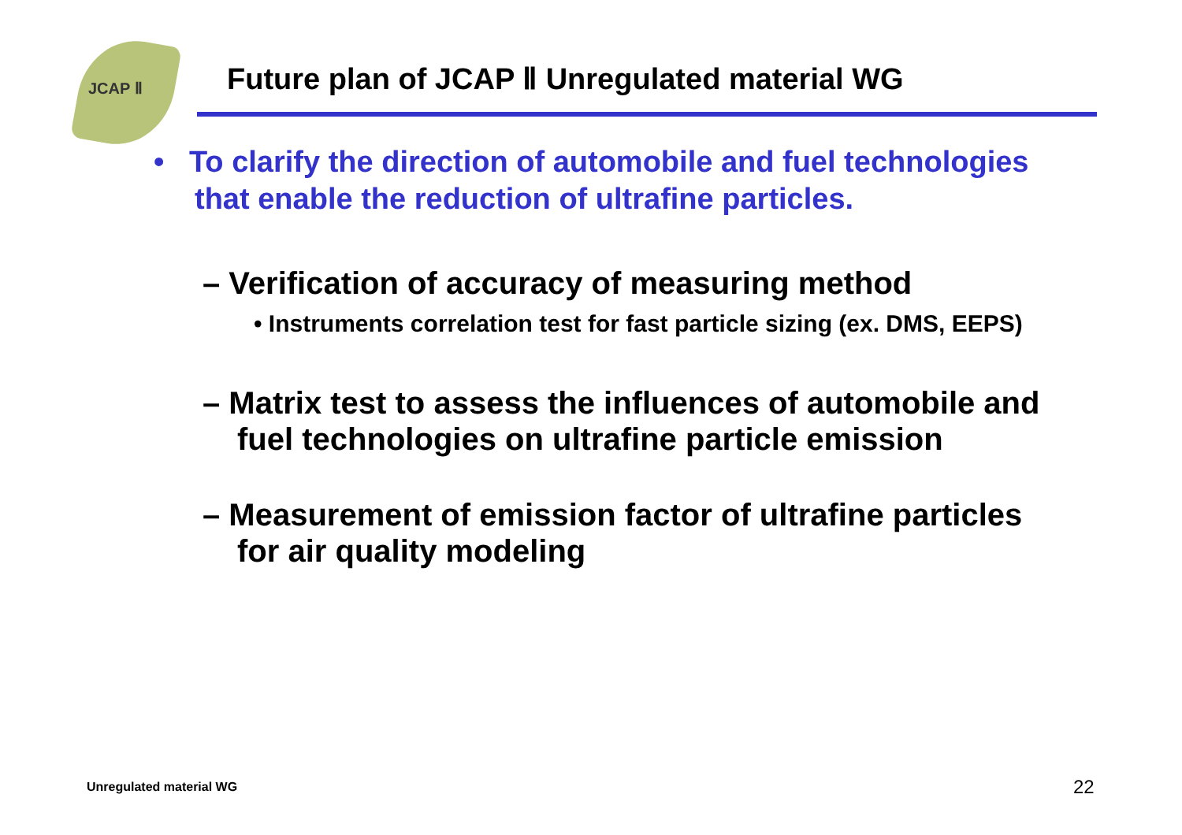JCAP Ⅱ
Future plan of JCAP Ⅱ Unregulated material WG
• To clarify the direction of automobile and fuel technologies that enable the reduction of ultrafine particles.
– Verification of accuracy of measuring method
• Instruments correlation test for fast particle sizing (ex. DMS, EEPS)
– Matrix test to assess the influences of automobile and fuel technologies on ultrafine particle emission
– Measurement of emission factor of ultrafine particles for air quality modeling
Unregulated material WG 22